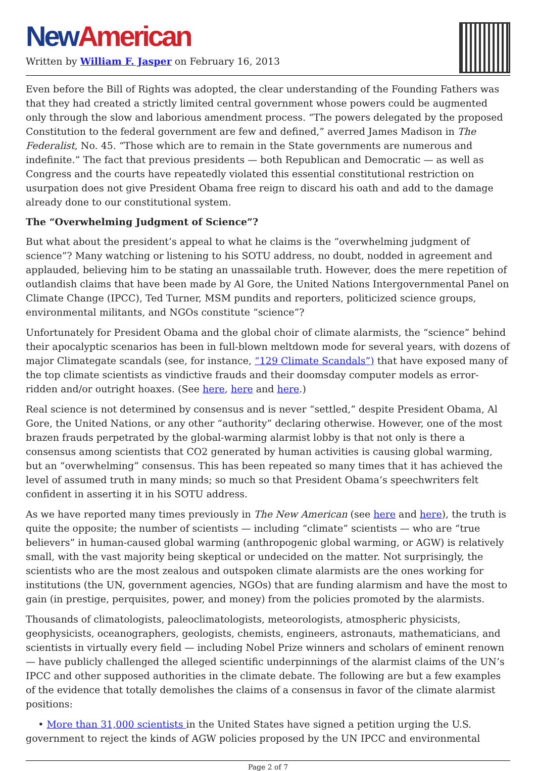New American
Written by William F. Jasper on February 16, 2013
Even before the Bill of Rights was adopted, the clear understanding of the Founding Fathers was that they had created a strictly limited central government whose powers could be augmented only through the slow and laborious amendment process. “The powers delegated by the proposed Constitution to the federal government are few and defined,” averred James Madison in The Federalist, No. 45. “Those which are to remain in the State governments are numerous and indefinite.” The fact that previous presidents — both Republican and Democratic — as well as Congress and the courts have repeatedly violated this essential constitutional restriction on usurpation does not give President Obama free reign to discard his oath and add to the damage already done to our constitutional system.
The “Overwhelming Judgment of Science”?
But what about the president’s appeal to what he claims is the “overwhelming judgment of science”? Many watching or listening to his SOTU address, no doubt, nodded in agreement and applauded, believing him to be stating an unassailable truth. However, does the mere repetition of outlandish claims that have been made by Al Gore, the United Nations Intergovernmental Panel on Climate Change (IPCC), Ted Turner, MSM pundits and reporters, politicized science groups, environmental militants, and NGOs constitute “science”?
Unfortunately for President Obama and the global choir of climate alarmists, the “science” behind their apocalyptic scenarios has been in full-blown meltdown mode for several years, with dozens of major Climategate scandals (see, for instance, “129 Climate Scandals”) that have exposed many of the top climate scientists as vindictive frauds and their doomsday computer models as error-ridden and/or outright hoaxes. (See here, here and here.)
Real science is not determined by consensus and is never “settled,” despite President Obama, Al Gore, the United Nations, or any other “authority” declaring otherwise. However, one of the most brazen frauds perpetrated by the global-warming alarmist lobby is that not only is there a consensus among scientists that CO2 generated by human activities is causing global warming, but an “overwhelming” consensus. This has been repeated so many times that it has achieved the level of assumed truth in many minds; so much so that President Obama’s speechwriters felt confident in asserting it in his SOTU address.
As we have reported many times previously in The New American (see here and here), the truth is quite the opposite; the number of scientists — including “climate” scientists — who are “true believers” in human-caused global warming (anthropogenic global warming, or AGW) is relatively small, with the vast majority being skeptical or undecided on the matter. Not surprisingly, the scientists who are the most zealous and outspoken climate alarmists are the ones working for institutions (the UN, government agencies, NGOs) that are funding alarmism and have the most to gain (in prestige, perquisites, power, and money) from the policies promoted by the alarmists.
Thousands of climatologists, paleoclimatologists, meteorologists, atmospheric physicists, geophysicists, oceanographers, geologists, chemists, engineers, astronauts, mathematicians, and scientists in virtually every field — including Nobel Prize winners and scholars of eminent renown — have publicly challenged the alleged scientific underpinnings of the alarmist claims of the UN’s IPCC and other supposed authorities in the climate debate. The following are but a few examples of the evidence that totally demolishes the claims of a consensus in favor of the climate alarmist positions:
• More than 31,000 scientists in the United States have signed a petition urging the U.S. government to reject the kinds of AGW policies proposed by the UN IPCC and environmental
Page 2 of 7